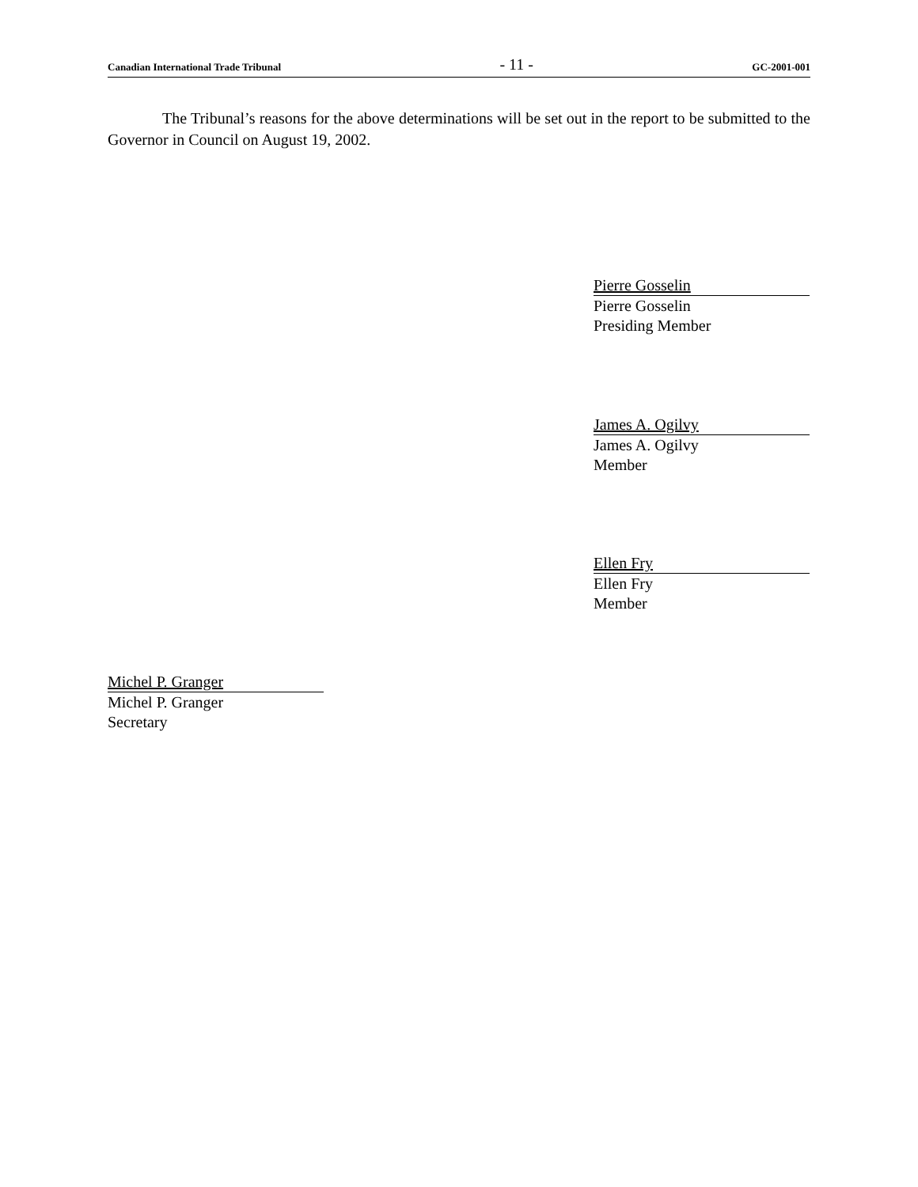Canadian International Trade Tribunal - 11 - GC-2001-001
The Tribunal’s reasons for the above determinations will be set out in the report to be submitted to the Governor in Council on August 19, 2002.
Pierre Gosselin
Pierre Gosselin
Presiding Member
James A. Ogilvy
James A. Ogilvy
Member
Ellen Fry
Ellen Fry
Member
Michel P. Granger
Michel P. Granger
Secretary